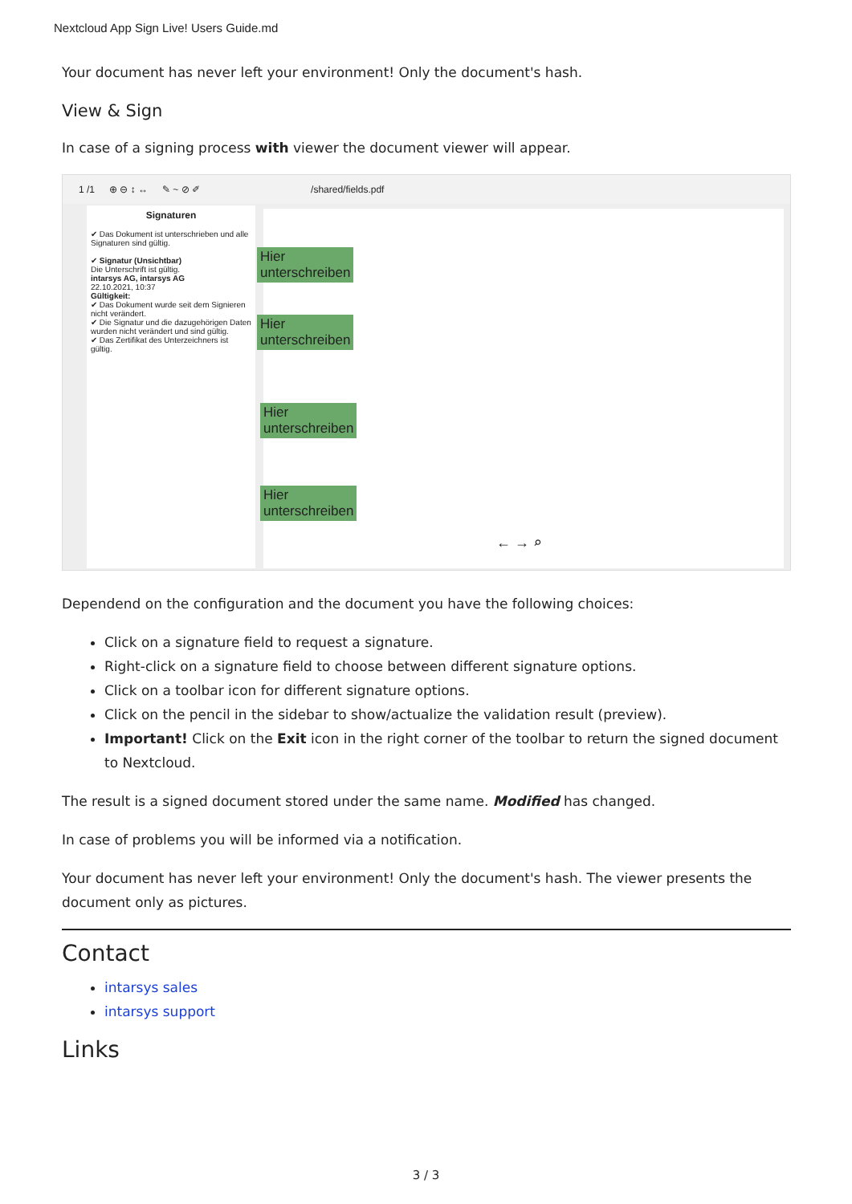Nextcloud App Sign Live! Users Guide.md
Your document has never left your environment! Only the document's hash.
View & Sign
In case of a signing process with viewer the document viewer will appear.
1 /1 ⊕ ⊖ ↕ ↔ ✎ ~ ⊘ ✐ /shared/fields.pdf
Signaturen
✔ Das Dokument ist unterschrieben und alle Signaturen sind gültig.
✔ Signatur (Unsichtbar)
Die Unterschrift ist gültig.
intarsys AG, intarsys AG
22.10.2021, 10:37
Gültigkeit:
✔ Das Dokument wurde seit dem Signieren nicht verändert.
✔ Die Signatur und die dazugehörigen Daten wurden nicht verändert und sind gültig.
✔ Das Zertifikat des Unterzeichners ist gültig.
Hier
unterschreiben
Hier
unterschreiben
Hier
unterschreiben
Hier
unterschreiben
← → ⌕
Dependend on the configuration and the document you have the following choices:
Click on a signature field to request a signature.
Right-click on a signature field to choose between different signature options.
Click on a toolbar icon for different signature options.
Click on the pencil in the sidebar to show/actualize the validation result (preview).
Important! Click on the Exit icon in the right corner of the toolbar to return the signed document to Nextcloud.
The result is a signed document stored under the same name. Modified has changed.
In case of problems you will be informed via a notification.
Your document has never left your environment! Only the document's hash. The viewer presents the document only as pictures.
Contact
intarsys sales
intarsys support
Links
3 / 3